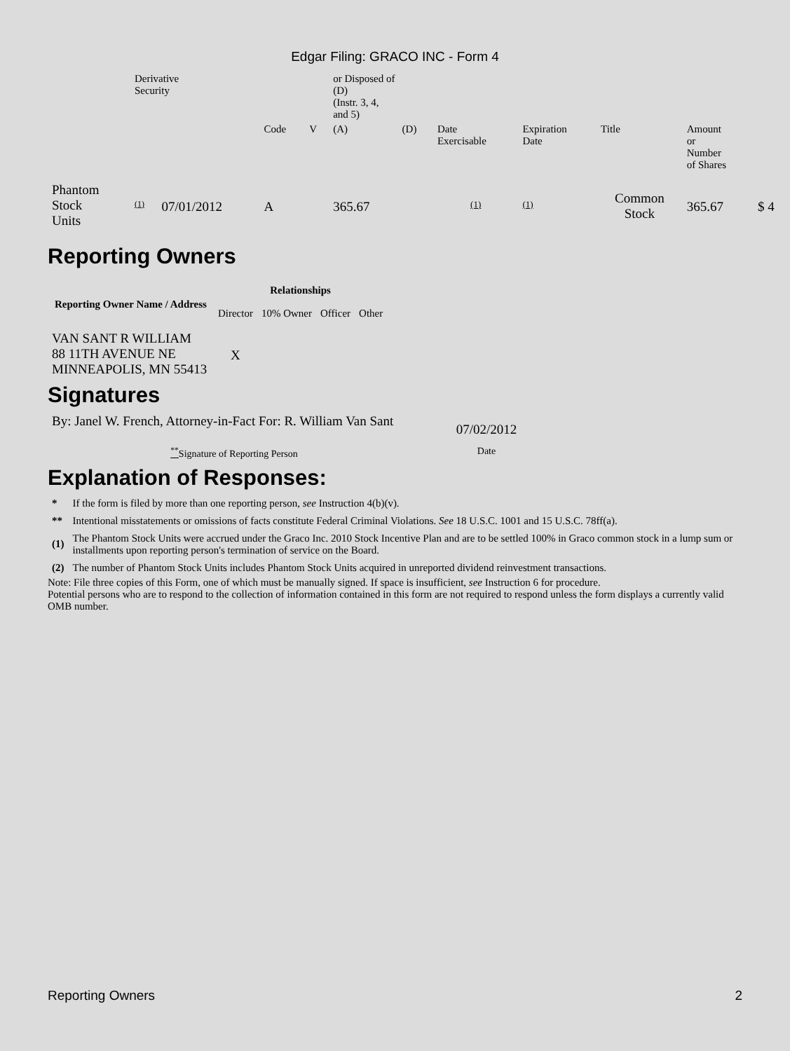Edgar Filing: GRACO INC - Form 4
| | Derivative Security | | | | or Disposed of (D) (Instr. 3, 4, and 5) | | | | | | |
| | | | Code | V | (A) | (D) | Date Exercisable | Expiration Date | Title | Amount or Number of Shares | |
| Phantom Stock Units | (1) | 07/01/2012 | A | | 365.67 | | (1) | (1) | Common Stock | 365.67 | $ 4 |
Reporting Owners
| Reporting Owner Name / Address | Relationships | | | |
| --- | --- | --- | --- | --- |
| | Director | 10% Owner | Officer | Other |
| VAN SANT R WILLIAM 88 11TH AVENUE NE MINNEAPOLIS, MN 55413 | X | | | |
Signatures
| By: Janel W. French, Attorney-in-Fact For: R. William Van Sant | 07/02/2012 |
| <sup>**</sup> Signature of Reporting Person | Date |
Explanation of Responses:
| * | If the form is filed by more than one reporting person, see Instruction 4(b)(v). |
| ** | Intentional misstatements or omissions of facts constitute Federal Criminal Violations. See 18 U.S.C. 1001 and 15 U.S.C. 78ff(a). |
| (1) | The Phantom Stock Units were accrued under the Graco Inc. 2010 Stock Incentive Plan and are to be settled 100% in Graco common stock in a lump sum or installments upon reporting person's termination of service on the Board. |
| (2) | The number of Phantom Stock Units includes Phantom Stock Units acquired in unreported dividend reinvestment transactions. |
Note: File three copies of this Form, one of which must be manually signed. If space is insufficient, see Instruction 6 for procedure.
Potential persons who are to respond to the collection of information contained in this form are not required to respond unless the form displays a currently valid OMB number.
Reporting Owners 2